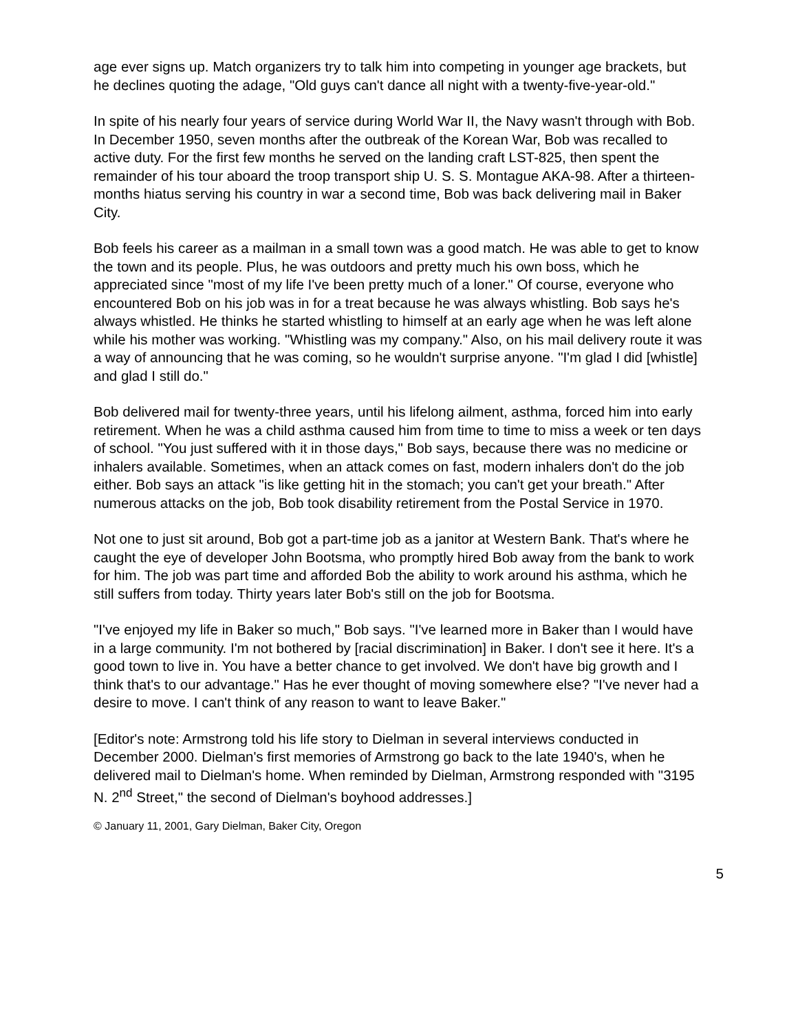age ever signs up. Match organizers try to talk him into competing in younger age brackets, but he declines quoting the adage, "Old guys can't dance all night with a twenty-five-year-old."
In spite of his nearly four years of service during World War II, the Navy wasn't through with Bob. In December 1950, seven months after the outbreak of the Korean War, Bob was recalled to active duty. For the first few months he served on the landing craft LST-825, then spent the remainder of his tour aboard the troop transport ship U. S. S. Montague AKA-98. After a thirteen-months hiatus serving his country in war a second time, Bob was back delivering mail in Baker City.
Bob feels his career as a mailman in a small town was a good match. He was able to get to know the town and its people. Plus, he was outdoors and pretty much his own boss, which he appreciated since "most of my life I've been pretty much of a loner." Of course, everyone who encountered Bob on his job was in for a treat because he was always whistling. Bob says he's always whistled. He thinks he started whistling to himself at an early age when he was left alone while his mother was working. "Whistling was my company." Also, on his mail delivery route it was a way of announcing that he was coming, so he wouldn't surprise anyone. "I'm glad I did [whistle] and glad I still do."
Bob delivered mail for twenty-three years, until his lifelong ailment, asthma, forced him into early retirement. When he was a child asthma caused him from time to time to miss a week or ten days of school. "You just suffered with it in those days," Bob says, because there was no medicine or inhalers available. Sometimes, when an attack comes on fast, modern inhalers don't do the job either. Bob says an attack "is like getting hit in the stomach; you can't get your breath." After numerous attacks on the job, Bob took disability retirement from the Postal Service in 1970.
Not one to just sit around, Bob got a part-time job as a janitor at Western Bank. That's where he caught the eye of developer John Bootsma, who promptly hired Bob away from the bank to work for him. The job was part time and afforded Bob the ability to work around his asthma, which he still suffers from today. Thirty years later Bob's still on the job for Bootsma.
"I've enjoyed my life in Baker so much," Bob says. "I've learned more in Baker than I would have in a large community. I'm not bothered by [racial discrimination] in Baker. I don't see it here. It's a good town to live in. You have a better chance to get involved. We don't have big growth and I think that's to our advantage." Has he ever thought of moving somewhere else? "I've never had a desire to move. I can't think of any reason to want to leave Baker."
[Editor's note: Armstrong told his life story to Dielman in several interviews conducted in December 2000. Dielman's first memories of Armstrong go back to the late 1940's, when he delivered mail to Dielman's home. When reminded by Dielman, Armstrong responded with "3195 N. 2<sup>nd</sup> Street," the second of Dielman's boyhood addresses.]
© January 11, 2001, Gary Dielman, Baker City, Oregon
5